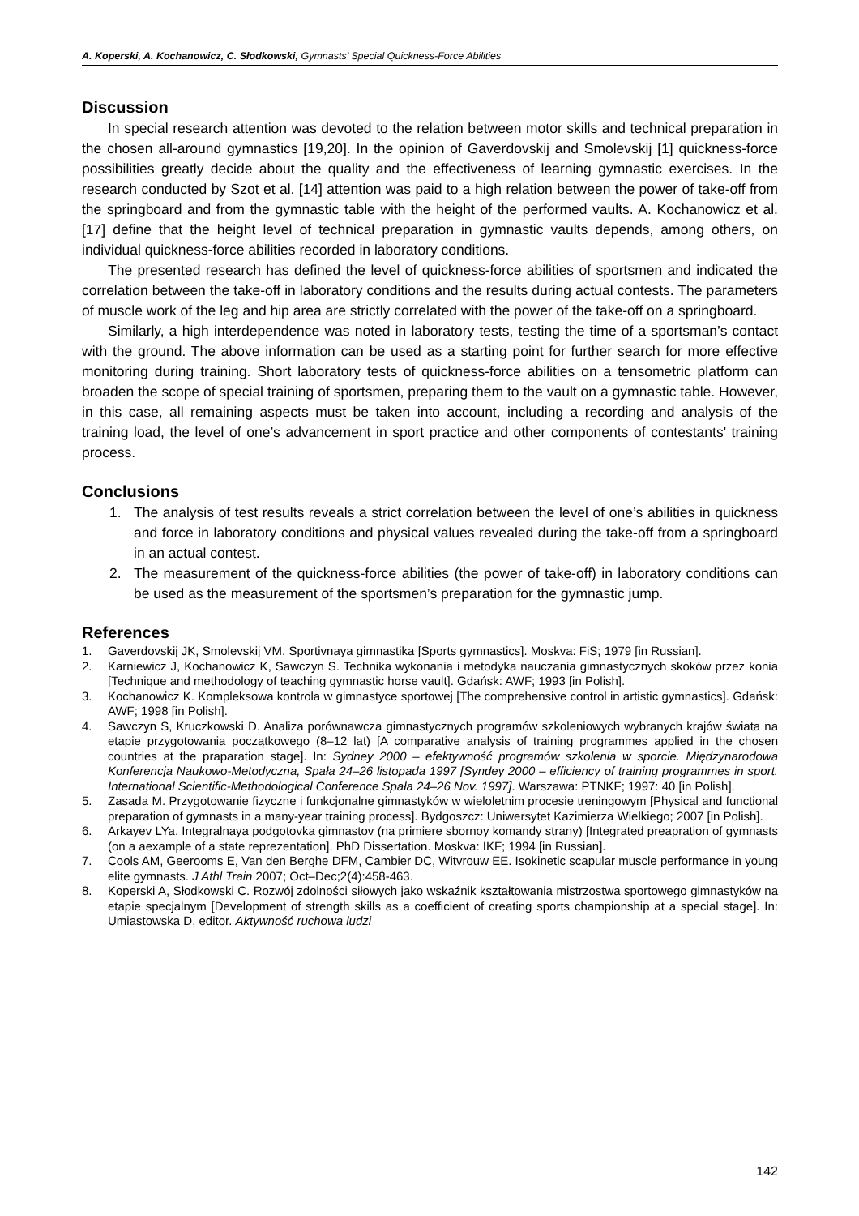A. Koperski, A. Kochanowicz, C. Słodkowski, Gymnasts’ Special Quickness-Force Abilities
Discussion
In special research attention was devoted to the relation between motor skills and technical preparation in the chosen all-around gymnastics [19,20]. In the opinion of Gaverdovskij and Smolevskij [1] quickness-force possibilities greatly decide about the quality and the effectiveness of learning gymnastic exercises. In the research conducted by Szot et al. [14] attention was paid to a high relation between the power of take-off from the springboard and from the gymnastic table with the height of the performed vaults. A. Kochanowicz et al. [17] define that the height level of technical preparation in gymnastic vaults depends, among others, on individual quickness-force abilities recorded in laboratory conditions.
The presented research has defined the level of quickness-force abilities of sportsmen and indicated the correlation between the take-off in laboratory conditions and the results during actual contests. The parameters of muscle work of the leg and hip area are strictly correlated with the power of the take-off on a springboard.
Similarly, a high interdependence was noted in laboratory tests, testing the time of a sportsman’s contact with the ground. The above information can be used as a starting point for further search for more effective monitoring during training. Short laboratory tests of quickness-force abilities on a tensometric platform can broaden the scope of special training of sportsmen, preparing them to the vault on a gymnastic table. However, in this case, all remaining aspects must be taken into account, including a recording and analysis of the training load, the level of one’s advancement in sport practice and other components of contestants' training process.
Conclusions
1. The analysis of test results reveals a strict correlation between the level of one’s abilities in quickness and force in laboratory conditions and physical values revealed during the take-off from a springboard in an actual contest.
2. The measurement of the quickness-force abilities (the power of take-off) in laboratory conditions can be used as the measurement of the sportsmen’s preparation for the gymnastic jump.
References
1. Gaverdovskij JK, Smolevskij VM. Sportivnaya gimnastika [Sports gymnastics]. Moskva: FiS; 1979 [in Russian].
2. Karniewicz J, Kochanowicz K, Sawczyn S. Technika wykonania i metodyka nauczania gimnastycznych skoków przez konia [Technique and methodology of teaching gymnastic horse vault]. Gdańsk: AWF; 1993 [in Polish].
3. Kochanowicz K. Kompleksowa kontrola w gimnastyce sportowej [The comprehensive control in artistic gymnastics]. Gdańsk: AWF; 1998 [in Polish].
4. Sawczyn S, Kruczkowski D. Analiza porównawcza gimnastycznych programów szkoleniowych wybranych krajów świata na etapie przygotowania początkowego (8–12 lat) [A comparative analysis of training programmes applied in the chosen countries at the praparation stage]. In: Sydney 2000 – efektywność programów szkolenia w sporcie. Międzynarodowa Konferencja Naukowo-Metodyczna, Spała 24–26 listopada 1997 [Syndey 2000 – efficiency of training programmes in sport. International Scientific-Methodological Conference Spała 24–26 Nov. 1997]. Warszawa: PTNKF; 1997: 40 [in Polish].
5. Zasada M. Przygotowanie fizyczne i funkcjonalne gimnastyków w wieloletnim procesie treningowym [Physical and functional preparation of gymnasts in a many-year training process]. Bydgoszcz: Uniwersytet Kazimierza Wielkiego; 2007 [in Polish].
6. Arkayev LYa. Integralnaya podgotovka gimnastov (na primiere sbornoy komandy strany) [Integrated preapration of gymnasts (on a aexample of a state reprezentation]. PhD Dissertation. Moskva: IKF; 1994 [in Russian].
7. Cools AM, Geerooms E, Van den Berghe DFM, Cambier DC, Witvrouw EE. Isokinetic scapular muscle performance in young elite gymnasts. J Athl Train 2007; Oct–Dec;2(4):458-463.
8. Koperski A, Słodkowski C. Rozwój zdolności siłowych jako wskaźnik kształtowania mistrzostwa sportowego gimnastyków na etapie specjalnym [Development of strength skills as a coefficient of creating sports championship at a special stage]. In: Umiastowska D, editor. Aktywność ruchowa ludzi
142